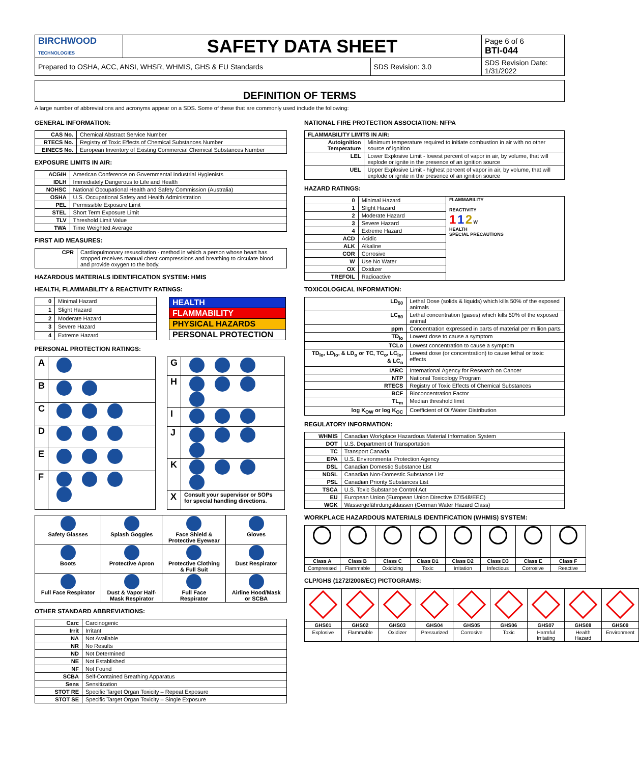| BIRCHWOOD TECHNOLOGIES | SAFETY DATA SHEET | | Page 6 of 6 BTI-044 |
| Prepared to OSHA, ACC, ANSI, WHSR, WHMIS, GHS & EU Standards | | SDS Revision: 3.0 | SDS Revision Date: 1/31/2022 |
DEFINITION OF TERMS
A large number of abbreviations and acronyms appear on a SDS. Some of these that are commonly used include the following:
GENERAL INFORMATION:
| CAS No. | Chemical Abstract Service Number |
| RTECS No. | Registry of Toxic Effects of Chemical Substances Number |
| EINECS No. | European Inventory of Existing Commercial Chemical Substances Number |
EXPOSURE LIMITS IN AIR:
| ACGIH | American Conference on Governmental Industrial Hygienists |
| IDLH | Immediately Dangerous to Life and Health |
| NOHSC | National Occupational Health and Safety Commission (Australia) |
| OSHA | U.S. Occupational Safety and Health Administration |
| PEL | Permissible Exposure Limit |
| STEL | Short Term Exposure Limit |
| TLV | Threshold Limit Value |
| TWA | Time Weighted Average |
FIRST AID MEASURES:
| CPR | Cardiopulmonary resuscitation - method in which a person whose heart has stopped receives manual chest compressions and breathing to circulate blood and provide oxygen to the body. |
HAZARDOUS MATERIALS IDENTIFICATION SYSTEM: HMIS
HEALTH, FLAMMABILITY & REACTIVITY RATINGS:
| 0 | Minimal Hazard |
| 1 | Slight Hazard |
| 2 | Moderate Hazard |
| 3 | Severe Hazard |
| 4 | Extreme Hazard |
| HEALTH |
| FLAMMABILITY |
| PHYSICAL HAZARDS |
| PERSONAL PROTECTION |
PERSONAL PROTECTION RATINGS:
| A | |
| B | |
| C | |
| D | |
| E | |
| F | |
| G | |
| H | |
| I | |
| J | |
| K | |
| X | Consult your supervisor or SOPs for special handling directions. |
| Safety Glasses | Splash Goggles | Face Shield & Protective Eyewear | Gloves |
| Boots | Protective Apron | Protective Clothing & Full Suit | Dust Respirator |
| Full Face Respirator | Dust & Vapor Half- Mask Respirator | Full Face Respirator | Airline Hood/Mask or SCBA |
OTHER STANDARD ABBREVIATIONS:
| Carc | Carcinogenic |
| Irrit | Irritant |
| NA | Not Available |
| NR | No Results |
| ND | Not Determined |
| NE | Not Established |
| NF | Not Found |
| SCBA | Self-Contained Breathing Apparatus |
| Sens | Sensitization |
| STOT RE | Specific Target Organ Toxicity – Repeat Exposure |
| STOT SE | Specific Target Organ Toxicity – Single Exposure |
NATIONAL FIRE PROTECTION ASSOCIATION: NFPA
| FLAMMABILITY LIMITS IN AIR: | |
| --- | --- |
| Autoignition Temperature | Minimum temperature required to initiate combustion in air with no other source of ignition |
| LEL | Lower Explosive Limit - lowest percent of vapor in air, by volume, that will explode or ignite in the presence of an ignition source |
| UEL | Upper Explosive Limit - highest percent of vapor in air, by volume, that will explode or ignite in the presence of an ignition source |
HAZARD RATINGS:
| 0 | Minimal Hazard | FLAMMABILITY REACTIVITY 1 1 2 W HEALTH SPECIAL PRECAUTIONS |
| 1 | Slight Hazard | |
| 2 | Moderate Hazard | |
| 3 | Severe Hazard | |
| 4 | Extreme Hazard | |
| ACD | Acidic | |
| ALK | Alkaline | |
| COR | Corrosive | |
| W | Use No Water | |
| OX | Oxidizer | |
| TREFOIL | Radioactive | |
TOXICOLOGICAL INFORMATION:
| LD<sub>50</sub> | Lethal Dose (solids & liquids) which kills 50% of the exposed animals |
| LC<sub>50</sub> | Lethal concentration (gases) which kills 50% of the exposed animal |
| ppm | Concentration expressed in parts of material per million parts |
| TD<sub>lo</sub> | Lowest dose to cause a symptom |
| TCLo | Lowest concentration to cause a symptom |
| TD<sub>lo</sub>, LD<sub>lo</sub>, & LD<sub>o</sub> or TC, TC<sub>o</sub>, LC<sub>lo</sub>, & LC<sub>o</sub> | Lowest dose (or concentration) to cause lethal or toxic effects |
| IARC | International Agency for Research on Cancer |
| NTP | National Toxicology Program |
| RTECS | Registry of Toxic Effects of Chemical Substances |
| BCF | Bioconcentration Factor |
| TL<sub>m</sub> | Median threshold limit |
| log K<sub>OW</sub> or log K<sub>OC</sub> | Coefficient of Oil/Water Distribution |
REGULATORY INFORMATION:
| WHMIS | Canadian Workplace Hazardous Material Information System |
| DOT | U.S. Department of Transportation |
| TC | Transport Canada |
| EPA | U.S. Environmental Protection Agency |
| DSL | Canadian Domestic Substance List |
| NDSL | Canadian Non-Domestic Substance List |
| PSL | Canadian Priority Substances List |
| TSCA | U.S. Toxic Substance Control Act |
| EU | European Union (European Union Directive 67/548/EEC) |
| WGK | Wassergefährdungsklassen (German Water Hazard Class) |
WORKPLACE HAZARDOUS MATERIALS IDENTIFICATION (WHMIS) SYSTEM:
| Class A | Class B | Class C | Class D1 | Class D2 | Class D3 | Class E | Class F |
| Compressed | Flammable | Oxidizing | Toxic | Irritation | Infectious | Corrosive | Reactive |
CLP/GHS (1272/2008/EC) PICTOGRAMS:
| GHS01 | GHS02 | GHS03 | GHS04 | GHS05 | GHS06 | GHS07 | GHS08 | GHS09 |
| Explosive | Flammable | Oxidizer | Pressurized | Corrosive | Toxic | Harmful Irritating | Health Hazard | Environment |